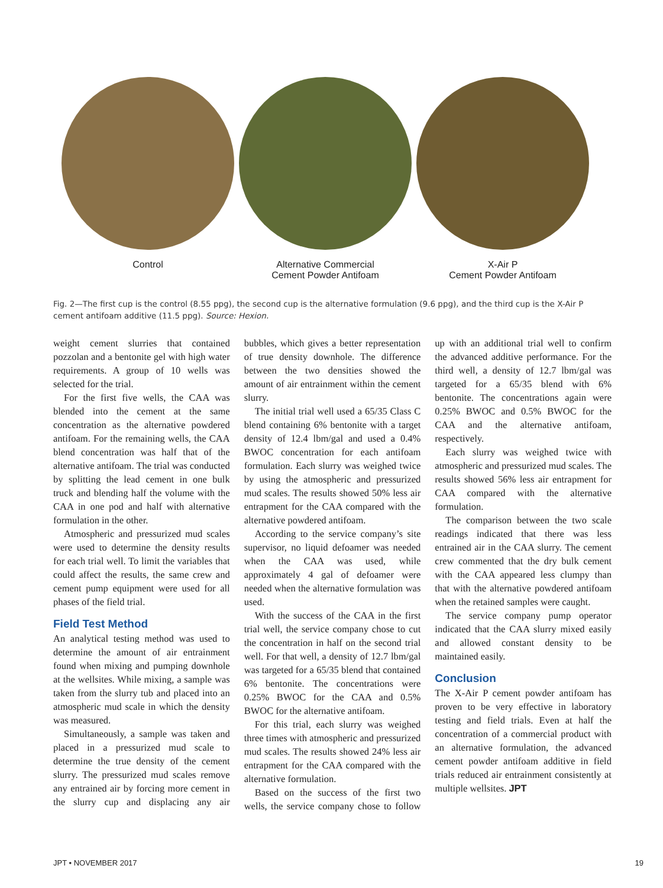Control Alternative Commercial
Cement Powder Antifoam
X-Air P
Cement Powder Antifoam
Fig. 2—The first cup is the control (8.55 ppg), the second cup is the alternative formulation (9.6 ppg), and the third cup is the X-Air P cement antifoam additive (11.5 ppg). Source: Hexion.
weight cement slurries that contained pozzolan and a bentonite gel with high water requirements. A group of 10 wells was selected for the trial.
For the first five wells, the CAA was blended into the cement at the same concentration as the alternative powdered antifoam. For the remaining wells, the CAA blend concentration was half that of the alternative antifoam. The trial was conducted by splitting the lead cement in one bulk truck and blending half the volume with the CAA in one pod and half with alternative formulation in the other.
Atmospheric and pressurized mud scales were used to determine the density results for each trial well. To limit the variables that could affect the results, the same crew and cement pump equipment were used for all phases of the field trial.
Field Test Method
An analytical testing method was used to determine the amount of air entrainment found when mixing and pumping downhole at the wellsites. While mixing, a sample was taken from the slurry tub and placed into an atmospheric mud scale in which the density was measured.
Simultaneously, a sample was taken and placed in a pressurized mud scale to determine the true density of the cement slurry. The pressurized mud scales remove any entrained air by forcing more cement in the slurry cup and displacing any air bubbles, which gives a better representation of true density downhole. The difference between the two densities showed the amount of air entrainment within the cement slurry.
The initial trial well used a 65/35 Class C blend containing 6% bentonite with a target density of 12.4 lbm/gal and used a 0.4% BWOC concentration for each antifoam formulation. Each slurry was weighed twice by using the atmospheric and pressurized mud scales. The results showed 50% less air entrapment for the CAA compared with the alternative powdered antifoam.
According to the service company’s site supervisor, no liquid defoamer was needed when the CAA was used, while approximately 4 gal of defoamer were needed when the alternative formulation was used.
With the success of the CAA in the first trial well, the service company chose to cut the concentration in half on the second trial well. For that well, a density of 12.7 lbm/gal was targeted for a 65/35 blend that contained 6% bentonite. The concentrations were 0.25% BWOC for the CAA and 0.5% BWOC for the alternative antifoam.
For this trial, each slurry was weighed three times with atmospheric and pressurized mud scales. The results showed 24% less air entrapment for the CAA compared with the alternative formulation.
Based on the success of the first two wells, the service company chose to follow up with an additional trial well to confirm the advanced additive performance. For the third well, a density of 12.7 lbm/gal was targeted for a 65/35 blend with 6% bentonite. The concentrations again were 0.25% BWOC and 0.5% BWOC for the CAA and the alternative antifoam, respectively.
Each slurry was weighed twice with atmospheric and pressurized mud scales. The results showed 56% less air entrapment for CAA compared with the alternative formulation.
The comparison between the two scale readings indicated that there was less entrained air in the CAA slurry. The cement crew commented that the dry bulk cement with the CAA appeared less clumpy than that with the alternative powdered antifoam when the retained samples were caught.
The service company pump operator indicated that the CAA slurry mixed easily and allowed constant density to be maintained easily.
Conclusion
The X-Air P cement powder antifoam has proven to be very effective in laboratory testing and field trials. Even at half the concentration of a commercial product with an alternative formulation, the advanced cement powder antifoam additive in field trials reduced air entrainment consistently at multiple wellsites. JPT
JPT • NOVEMBER 2017 19